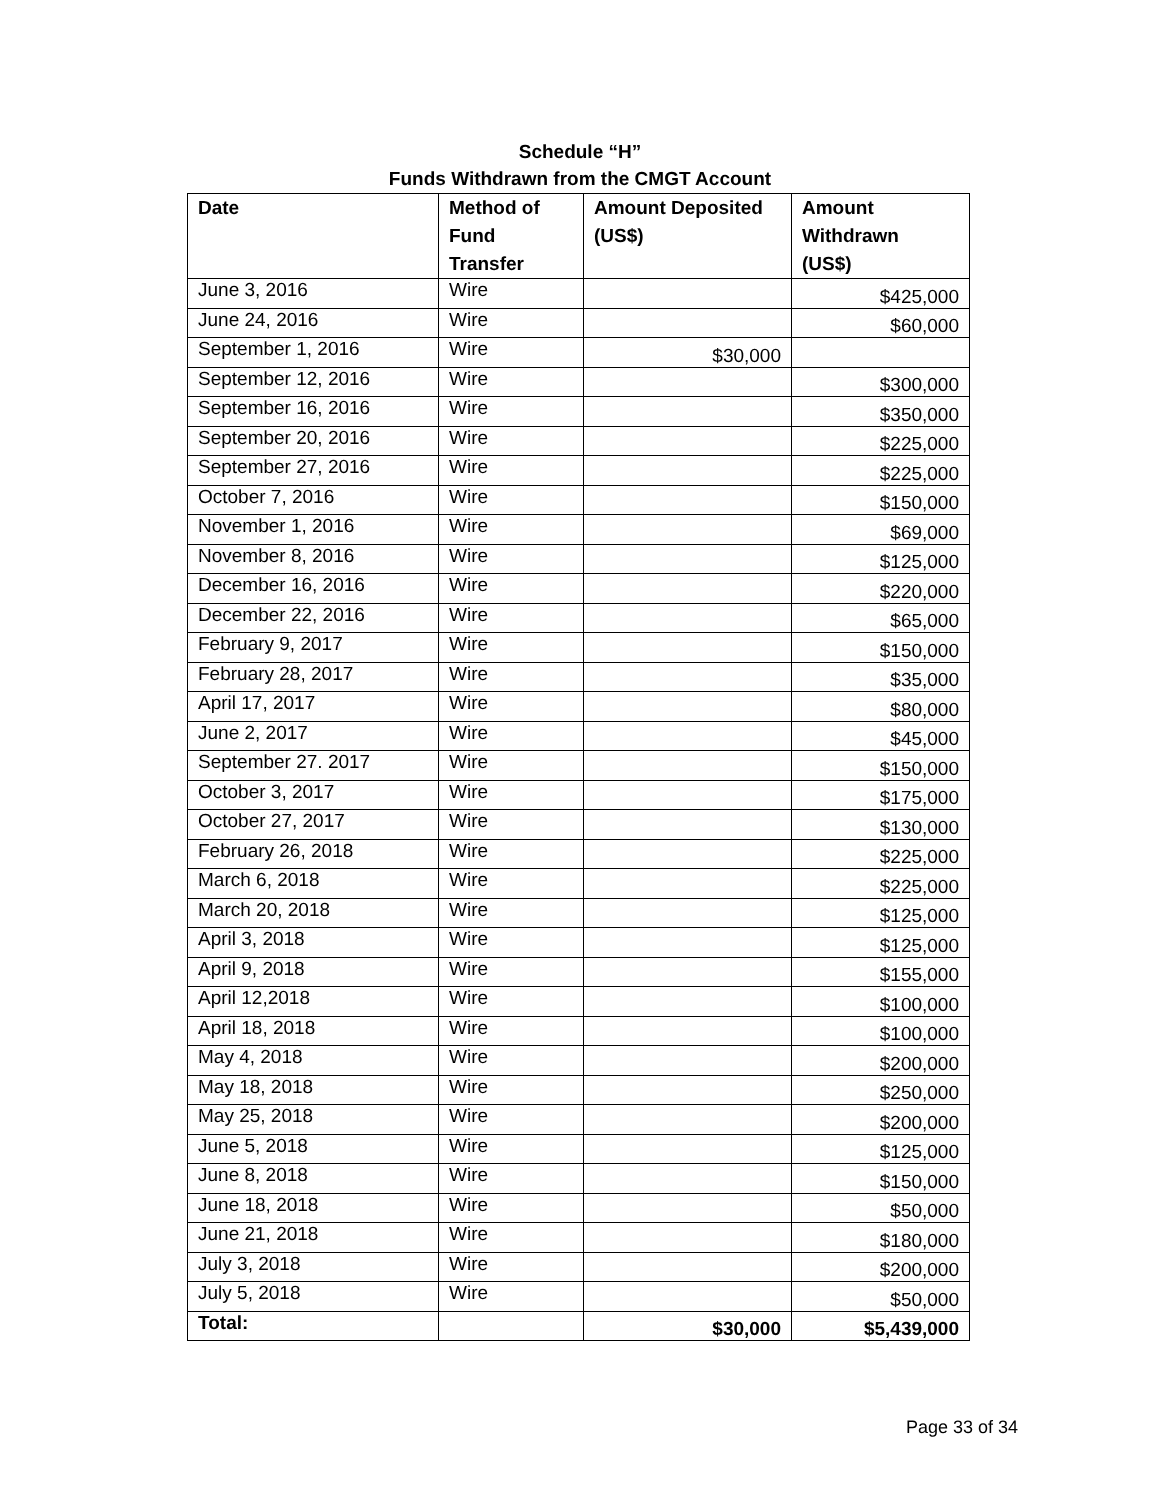Schedule “H”
Funds Withdrawn from the CMGT Account
| Date | Method of Fund Transfer | Amount Deposited (US$) | Amount Withdrawn (US$) |
| --- | --- | --- | --- |
| June 3, 2016 | Wire | | $425,000 |
| June 24, 2016 | Wire | | $60,000 |
| September 1, 2016 | Wire | $30,000 | |
| September 12, 2016 | Wire | | $300,000 |
| September 16, 2016 | Wire | | $350,000 |
| September 20, 2016 | Wire | | $225,000 |
| September 27, 2016 | Wire | | $225,000 |
| October 7, 2016 | Wire | | $150,000 |
| November 1, 2016 | Wire | | $69,000 |
| November 8, 2016 | Wire | | $125,000 |
| December 16, 2016 | Wire | | $220,000 |
| December 22, 2016 | Wire | | $65,000 |
| February 9, 2017 | Wire | | $150,000 |
| February 28, 2017 | Wire | | $35,000 |
| April 17, 2017 | Wire | | $80,000 |
| June 2, 2017 | Wire | | $45,000 |
| September 27. 2017 | Wire | | $150,000 |
| October 3, 2017 | Wire | | $175,000 |
| October 27, 2017 | Wire | | $130,000 |
| February 26, 2018 | Wire | | $225,000 |
| March 6, 2018 | Wire | | $225,000 |
| March 20, 2018 | Wire | | $125,000 |
| April 3, 2018 | Wire | | $125,000 |
| April 9, 2018 | Wire | | $155,000 |
| April 12,2018 | Wire | | $100,000 |
| April 18, 2018 | Wire | | $100,000 |
| May 4, 2018 | Wire | | $200,000 |
| May 18, 2018 | Wire | | $250,000 |
| May 25, 2018 | Wire | | $200,000 |
| June 5, 2018 | Wire | | $125,000 |
| June 8, 2018 | Wire | | $150,000 |
| June 18, 2018 | Wire | | $50,000 |
| June 21, 2018 | Wire | | $180,000 |
| July 3, 2018 | Wire | | $200,000 |
| July 5, 2018 | Wire | | $50,000 |
| Total: | | $30,000 | $5,439,000 |
Page 33 of 34